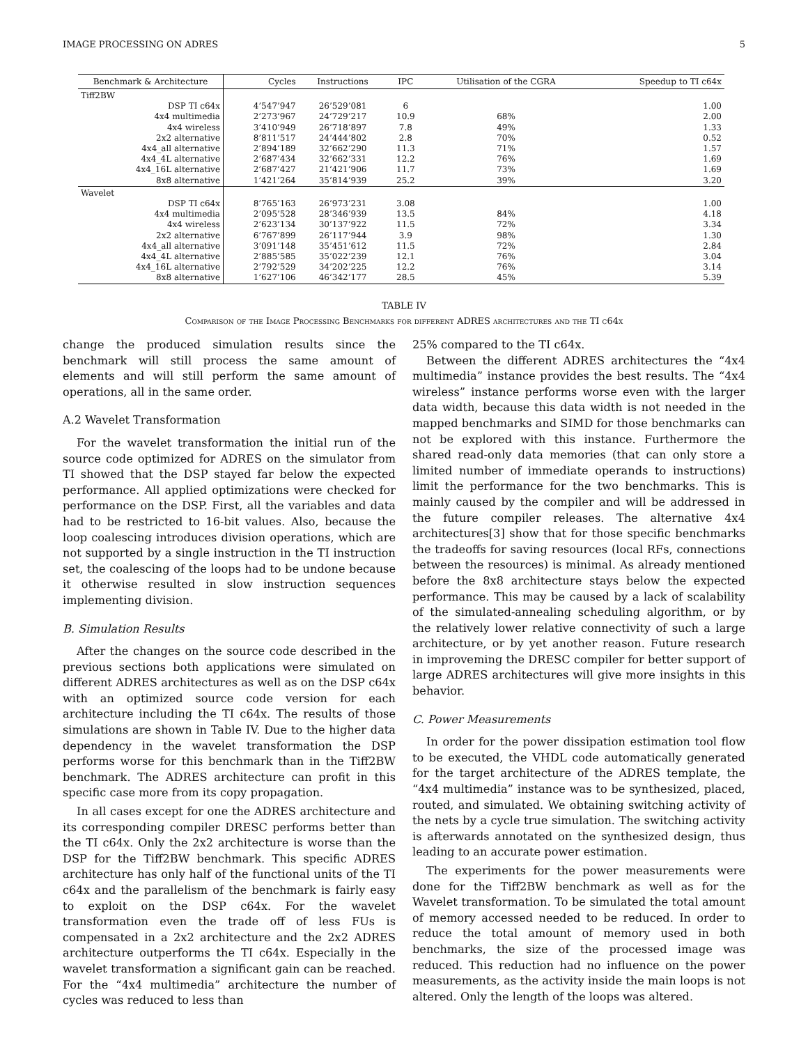IMAGE PROCESSING ON ADRES 5
| Benchmark & Architecture | Cycles | Instructions | IPC | Utilisation of the CGRA | Speedup to TI c64x |
| --- | --- | --- | --- | --- | --- |
| Tiff2BW | | | | | |
| DSP TI c64x | 4’547’947 | 26’529’081 | 6 | | 1.00 |
| 4x4 multimedia | 2’273’967 | 24’729’217 | 10.9 | 68% | 2.00 |
| 4x4 wireless | 3’410’949 | 26’718’897 | 7.8 | 49% | 1.33 |
| 2x2 alternative | 8’811’517 | 24’444’802 | 2.8 | 70% | 0.52 |
| 4x4_all alternative | 2’894’189 | 32’662’290 | 11.3 | 71% | 1.57 |
| 4x4_4L alternative | 2’687’434 | 32’662’331 | 12.2 | 76% | 1.69 |
| 4x4_16L alternative | 2’687’427 | 21’421’906 | 11.7 | 73% | 1.69 |
| 8x8 alternative | 1’421’264 | 35’814’939 | 25.2 | 39% | 3.20 |
| Wavelet | | | | | |
| DSP TI c64x | 8’765’163 | 26’973’231 | 3.08 | | 1.00 |
| 4x4 multimedia | 2’095’528 | 28’346’939 | 13.5 | 84% | 4.18 |
| 4x4 wireless | 2’623’134 | 30’137’922 | 11.5 | 72% | 3.34 |
| 2x2 alternative | 6’767’899 | 26’117’944 | 3.9 | 98% | 1.30 |
| 4x4_all alternative | 3’091’148 | 35’451’612 | 11.5 | 72% | 2.84 |
| 4x4_4L alternative | 2’885’585 | 35’022’239 | 12.1 | 76% | 3.04 |
| 4x4_16L alternative | 2’792’529 | 34’202’225 | 12.2 | 76% | 3.14 |
| 8x8 alternative | 1’627’106 | 46’342’177 | 28.5 | 45% | 5.39 |
TABLE IV
Comparison of the Image Processing Benchmarks for different ADRES architectures and the TI c64x
change the produced simulation results since the benchmark will still process the same amount of elements and will still perform the same amount of operations, all in the same order.
A.2 Wavelet Transformation
For the wavelet transformation the initial run of the source code optimized for ADRES on the simulator from TI showed that the DSP stayed far below the expected performance. All applied optimizations were checked for performance on the DSP. First, all the variables and data had to be restricted to 16-bit values. Also, because the loop coalescing introduces division operations, which are not supported by a single instruction in the TI instruction set, the coalescing of the loops had to be undone because it otherwise resulted in slow instruction sequences implementing division.
B. Simulation Results
After the changes on the source code described in the previous sections both applications were simulated on different ADRES architectures as well as on the DSP c64x with an optimized source code version for each architecture including the TI c64x. The results of those simulations are shown in Table IV. Due to the higher data dependency in the wavelet transformation the DSP performs worse for this benchmark than in the Tiff2BW benchmark. The ADRES architecture can profit in this specific case more from its copy propagation.
In all cases except for one the ADRES architecture and its corresponding compiler DRESC performs better than the TI c64x. Only the 2x2 architecture is worse than the DSP for the Tiff2BW benchmark. This specific ADRES architecture has only half of the functional units of the TI c64x and the parallelism of the benchmark is fairly easy to exploit on the DSP c64x. For the wavelet transformation even the trade off of less FUs is compensated in a 2x2 architecture and the 2x2 ADRES architecture outperforms the TI c64x. Especially in the wavelet transformation a significant gain can be reached. For the “4x4 multimedia” architecture the number of cycles was reduced to less than
25% compared to the TI c64x.
Between the different ADRES architectures the “4x4 multimedia” instance provides the best results. The “4x4 wireless” instance performs worse even with the larger data width, because this data width is not needed in the mapped benchmarks and SIMD for those benchmarks can not be explored with this instance. Furthermore the shared read-only data memories (that can only store a limited number of immediate operands to instructions) limit the performance for the two benchmarks. This is mainly caused by the compiler and will be addressed in the future compiler releases. The alternative 4x4 architectures[3] show that for those specific benchmarks the tradeoffs for saving resources (local RFs, connections between the resources) is minimal. As already mentioned before the 8x8 architecture stays below the expected performance. This may be caused by a lack of scalability of the simulated-annealing scheduling algorithm, or by the relatively lower relative connectivity of such a large architecture, or by yet another reason. Future research in improveming the DRESC compiler for better support of large ADRES architectures will give more insights in this behavior.
C. Power Measurements
In order for the power dissipation estimation tool flow to be executed, the VHDL code automatically generated for the target architecture of the ADRES template, the “4x4 multimedia” instance was to be synthesized, placed, routed, and simulated. We obtaining switching activity of the nets by a cycle true simulation. The switching activity is afterwards annotated on the synthesized design, thus leading to an accurate power estimation.
The experiments for the power measurements were done for the Tiff2BW benchmark as well as for the Wavelet transformation. To be simulated the total amount of memory accessed needed to be reduced. In order to reduce the total amount of memory used in both benchmarks, the size of the processed image was reduced. This reduction had no influence on the power measurements, as the activity inside the main loops is not altered. Only the length of the loops was altered.